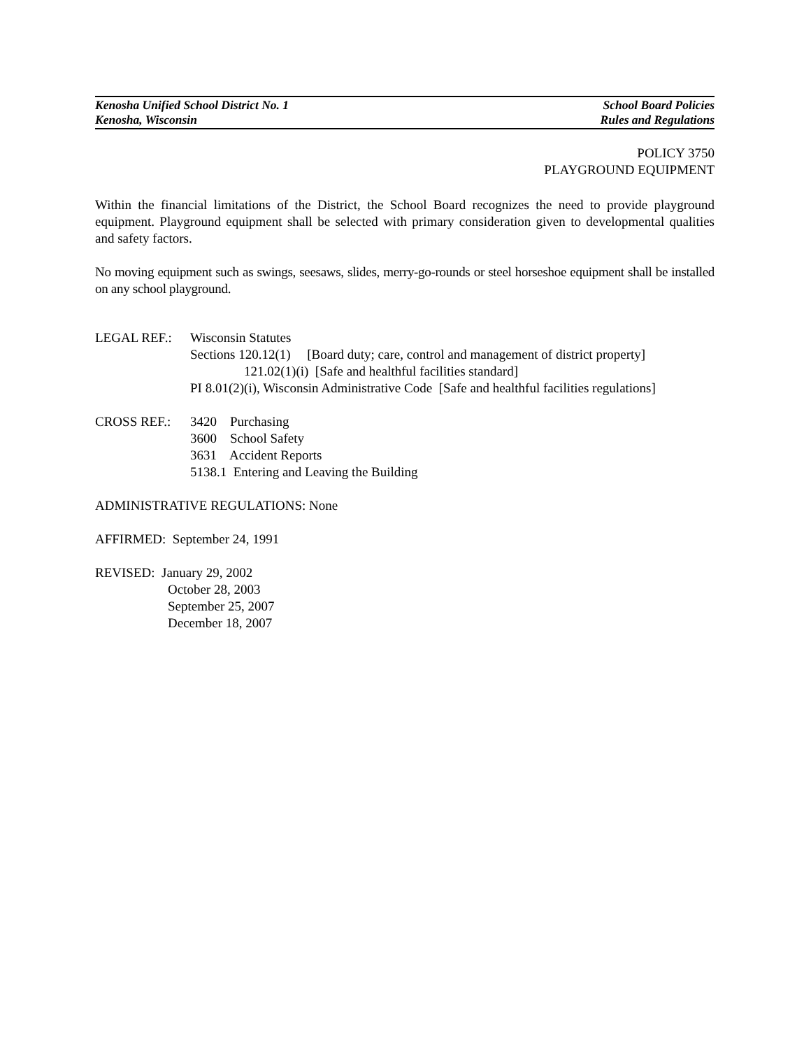Kenosha Unified School District No. 1 School Board Policies
Kenosha, Wisconsin Rules and Regulations
POLICY 3750
PLAYGROUND EQUIPMENT
Within the financial limitations of the District, the School Board recognizes the need to provide playground equipment. Playground equipment shall be selected with primary consideration given to developmental qualities and safety factors.
No moving equipment such as swings, seesaws, slides, merry-go-rounds or steel horseshoe equipment shall be installed on any school playground.
LEGAL REF.: Wisconsin Statutes
Sections 120.12(1) [Board duty; care, control and management of district property]
121.02(1)(i) [Safe and healthful facilities standard]
PI 8.01(2)(i), Wisconsin Administrative Code [Safe and healthful facilities regulations]
CROSS REF.: 3420 Purchasing
3600 School Safety
3631 Accident Reports
5138.1 Entering and Leaving the Building
ADMINISTRATIVE REGULATIONS: None
AFFIRMED: September 24, 1991
REVISED: January 29, 2002
October 28, 2003
September 25, 2007
December 18, 2007